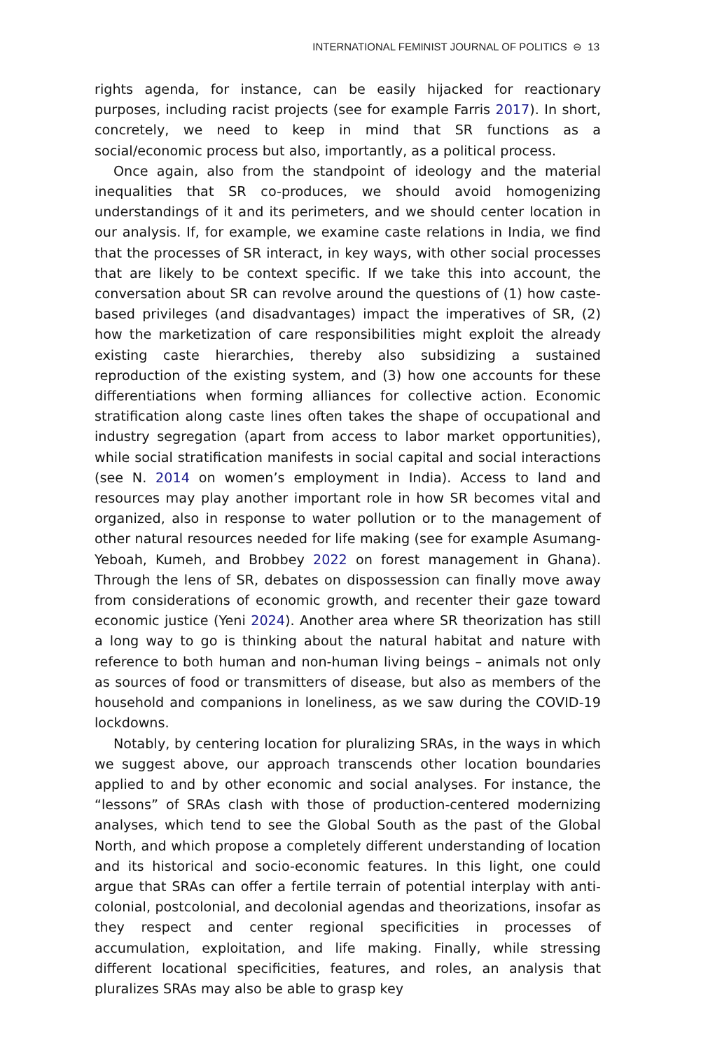INTERNATIONAL FEMINIST JOURNAL OF POLITICS ⊖ 13
rights agenda, for instance, can be easily hijacked for reactionary purposes, including racist projects (see for example Farris 2017). In short, concretely, we need to keep in mind that SR functions as a social/economic process but also, importantly, as a political process.
Once again, also from the standpoint of ideology and the material inequalities that SR co-produces, we should avoid homogenizing understandings of it and its perimeters, and we should center location in our analysis. If, for example, we examine caste relations in India, we find that the processes of SR interact, in key ways, with other social processes that are likely to be context specific. If we take this into account, the conversation about SR can revolve around the questions of (1) how caste-based privileges (and disadvantages) impact the imperatives of SR, (2) how the marketization of care responsibilities might exploit the already existing caste hierarchies, thereby also subsidizing a sustained reproduction of the existing system, and (3) how one accounts for these differentiations when forming alliances for collective action. Economic stratification along caste lines often takes the shape of occupational and industry segregation (apart from access to labor market opportunities), while social stratification manifests in social capital and social interactions (see N. 2014 on women’s employment in India). Access to land and resources may play another important role in how SR becomes vital and organized, also in response to water pollution or to the management of other natural resources needed for life making (see for example Asumang-Yeboah, Kumeh, and Brobbey 2022 on forest management in Ghana). Through the lens of SR, debates on dispossession can finally move away from considerations of economic growth, and recenter their gaze toward economic justice (Yeni 2024). Another area where SR theorization has still a long way to go is thinking about the natural habitat and nature with reference to both human and non-human living beings – animals not only as sources of food or transmitters of disease, but also as members of the household and companions in loneliness, as we saw during the COVID-19 lockdowns.
Notably, by centering location for pluralizing SRAs, in the ways in which we suggest above, our approach transcends other location boundaries applied to and by other economic and social analyses. For instance, the “lessons” of SRAs clash with those of production-centered modernizing analyses, which tend to see the Global South as the past of the Global North, and which propose a completely different understanding of location and its historical and socio-economic features. In this light, one could argue that SRAs can offer a fertile terrain of potential interplay with anti-colonial, postcolonial, and decolonial agendas and theorizations, insofar as they respect and center regional specificities in processes of accumulation, exploitation, and life making. Finally, while stressing different locational specificities, features, and roles, an analysis that pluralizes SRAs may also be able to grasp key